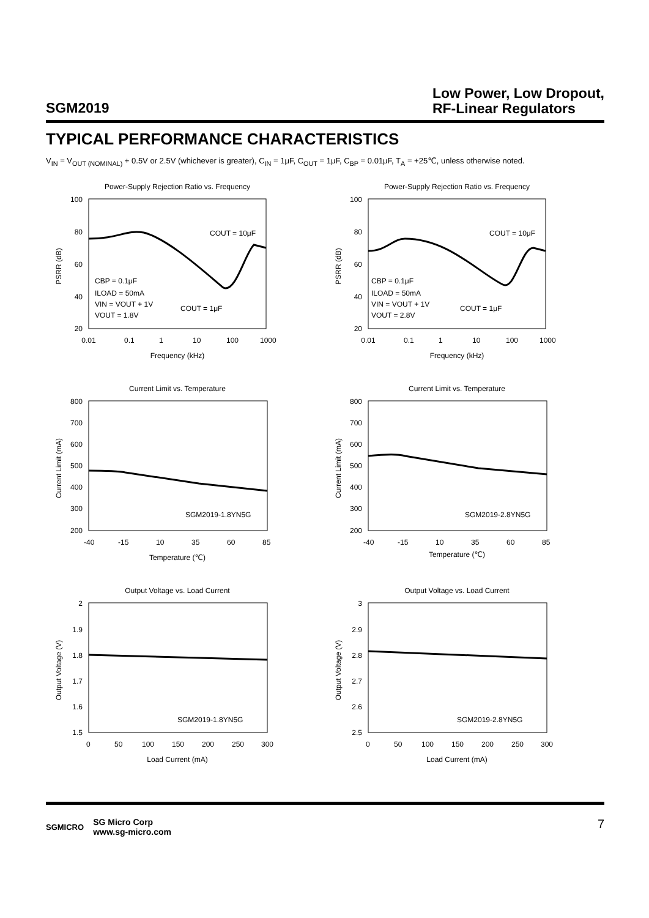SGM2019
Low Power, Low Dropout,
RF-Linear Regulators
TYPICAL PERFORMANCE CHARACTERISTICS
V<sub>IN</sub> = V<sub>OUT (NOMINAL)</sub> + 0.5V or 2.5V (whichever is greater), C<sub>IN</sub> = 1μF, C<sub>OUT</sub> = 1μF, C<sub>BP</sub> = 0.01μF, T<sub>A</sub> = +25℃, unless otherwise noted.
Power-Supply Rejection Ratio vs. Frequency
100
80
60
40
20
0.01
0.1
1
10
100
1000
Frequency (kHz)
CBP = 0.1μF
ILOAD = 50mA
VIN = VOUT + 1V
VOUT = 1.8V
COUT = 10μF
COUT = 1μF
PSRR (dB)
Power-Supply Rejection Ratio vs. Frequency
100
80
60
40
20
0.01
0.1
1
10
100
1000
Frequency (kHz)
CBP = 0.1μF
ILOAD = 50mA
VIN = VOUT + 1V
VOUT = 2.8V
COUT = 10μF
COUT = 1μF
PSRR (dB)
Current Limit vs. Temperature
800
700
600
500
400
300
200
-40
-15
10
35
60
85
Temperature (℃)
SGM2019-1.8YN5G
Current Limit (mA)
Current Limit vs. Temperature
800
700
600
500
400
300
200
-40
-15
10
35
60
85
Temperature (℃)
SGM2019-2.8YN5G
Current Limit (mA)
Output Voltage vs. Load Current
2
1.9
1.8
1.7
1.6
1.5
0
50
100
150
200
250
300
Load Current (mA)
SGM2019-1.8YN5G
Output Voltage (V)
Output Voltage vs. Load Current
3
2.9
2.8
2.7
2.6
2.5
0
50
100
150
200
250
300
Load Current (mA)
SGM2019-2.8YN5G
Output Voltage (V)
SGMICRO SG Micro Corp
www.sg-micro.com
7